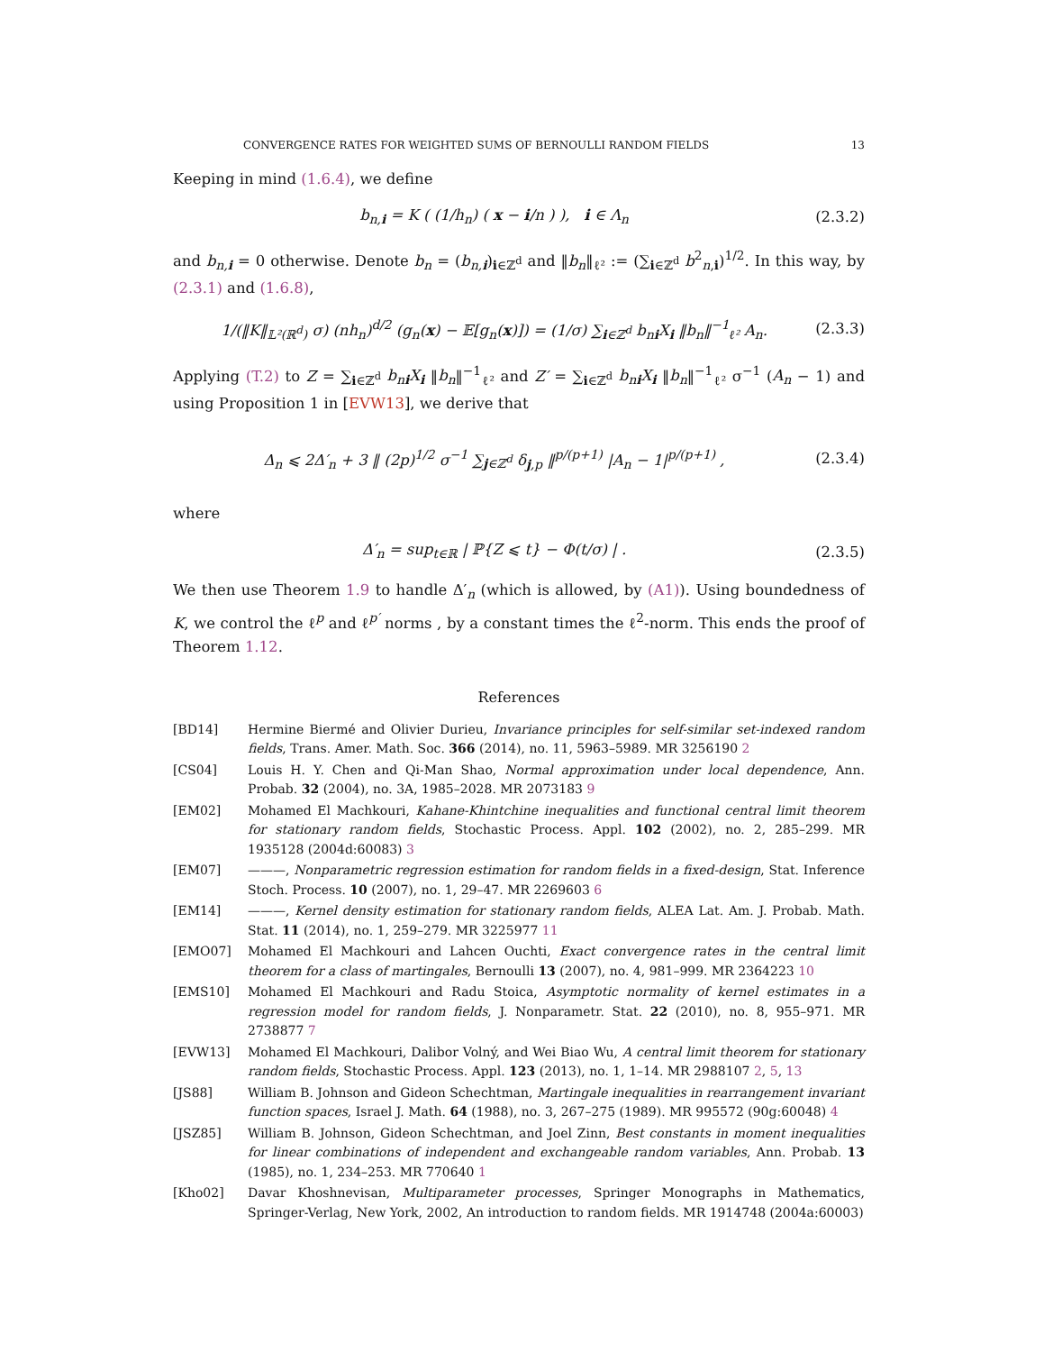CONVERGENCE RATES FOR WEIGHTED SUMS OF BERNOULLI RANDOM FIELDS 13
Keeping in mind (1.6.4), we define
b<sub>n,i</sub> = K ( (1/h<sub>n</sub>) ( x − i/n ) ), i ∈ Λ<sub>n</sub> (2.3.2)
and b<sub>n,i</sub> = 0 otherwise. Denote b<sub>n</sub> = (b<sub>n,i</sub>)<sub>i∈ℤ<sup>d</sup></sub> and ‖b<sub>n</sub>‖<sub>ℓ²</sub> := (∑<sub>i∈ℤ<sup>d</sup></sub> b<sup>2</sup><sub>n,i</sub>)<sup>1/2</sup>. In this way, by (2.3.1) and (1.6.8),
1/(‖K‖<sub>𝕃²(ℝ<sup>d</sup>)</sub> σ) (nh<sub>n</sub>)<sup>d/2</sup> (g<sub>n</sub>(x) − 𝔼[g<sub>n</sub>(x)]) = (1/σ) ∑<sub>i∈ℤ<sup>d</sup></sub> b<sub>ni</sub>X<sub>i</sub> ‖b<sub>n</sub>‖<sup>−1</sup><sub>ℓ²</sub> A<sub>n</sub>. (2.3.3)
Applying (T.2) to Z = ∑<sub>i∈ℤ<sup>d</sup></sub> b<sub>ni</sub>X<sub>i</sub> ‖b<sub>n</sub>‖<sup>−1</sup><sub>ℓ²</sub> and Z′ = ∑<sub>i∈ℤ<sup>d</sup></sub> b<sub>ni</sub>X<sub>i</sub> ‖b<sub>n</sub>‖<sup>−1</sup><sub>ℓ²</sub> σ<sup>−1</sup> (A<sub>n</sub> − 1) and using Proposition 1 in [EVW13], we derive that
Δ<sub>n</sub> ⩽ 2Δ′<sub>n</sub> + 3 ‖ (2p)<sup>1/2</sup> σ<sup>−1</sup> ∑<sub>j∈ℤ<sup>d</sup></sub> δ<sub>j,p</sub> ‖<sup>p/(p+1)</sup> |A<sub>n</sub> − 1|<sup>p/(p+1)</sup> , (2.3.4)
where
Δ′<sub>n</sub> = sup<sub>t∈ℝ</sub> | ℙ{Z ⩽ t} − Φ(t/σ) | . (2.3.5)
We then use Theorem 1.9 to handle Δ′<sub>n</sub> (which is allowed, by (A1)). Using boundedness of K, we control the ℓ<sup>p</sup> and ℓ<sup>p′</sup> norms , by a constant times the ℓ<sup>2</sup>-norm. This ends the proof of Theorem 1.12.
References
[BD14] Hermine Biermé and Olivier Durieu, Invariance principles for self-similar set-indexed random fields, Trans. Amer. Math. Soc. 366 (2014), no. 11, 5963–5989. MR 3256190 2
[CS04] Louis H. Y. Chen and Qi-Man Shao, Normal approximation under local dependence, Ann. Probab. 32 (2004), no. 3A, 1985–2028. MR 2073183 9
[EM02] Mohamed El Machkouri, Kahane-Khintchine inequalities and functional central limit theorem for stationary random fields, Stochastic Process. Appl. 102 (2002), no. 2, 285–299. MR 1935128 (2004d:60083) 3
[EM07] ———, Nonparametric regression estimation for random fields in a fixed-design, Stat. Inference Stoch. Process. 10 (2007), no. 1, 29–47. MR 2269603 6
[EM14] ———, Kernel density estimation for stationary random fields, ALEA Lat. Am. J. Probab. Math. Stat. 11 (2014), no. 1, 259–279. MR 3225977 11
[EMO07] Mohamed El Machkouri and Lahcen Ouchti, Exact convergence rates in the central limit theorem for a class of martingales, Bernoulli 13 (2007), no. 4, 981–999. MR 2364223 10
[EMS10] Mohamed El Machkouri and Radu Stoica, Asymptotic normality of kernel estimates in a regression model for random fields, J. Nonparametr. Stat. 22 (2010), no. 8, 955–971. MR 2738877 7
[EVW13] Mohamed El Machkouri, Dalibor Volný, and Wei Biao Wu, A central limit theorem for stationary random fields, Stochastic Process. Appl. 123 (2013), no. 1, 1–14. MR 2988107 2, 5, 13
[JS88] William B. Johnson and Gideon Schechtman, Martingale inequalities in rearrangement invariant function spaces, Israel J. Math. 64 (1988), no. 3, 267–275 (1989). MR 995572 (90g:60048) 4
[JSZ85] William B. Johnson, Gideon Schechtman, and Joel Zinn, Best constants in moment inequalities for linear combinations of independent and exchangeable random variables, Ann. Probab. 13 (1985), no. 1, 234–253. MR 770640 1
[Kho02] Davar Khoshnevisan, Multiparameter processes, Springer Monographs in Mathematics, Springer-Verlag, New York, 2002, An introduction to random fields. MR 1914748 (2004a:60003)